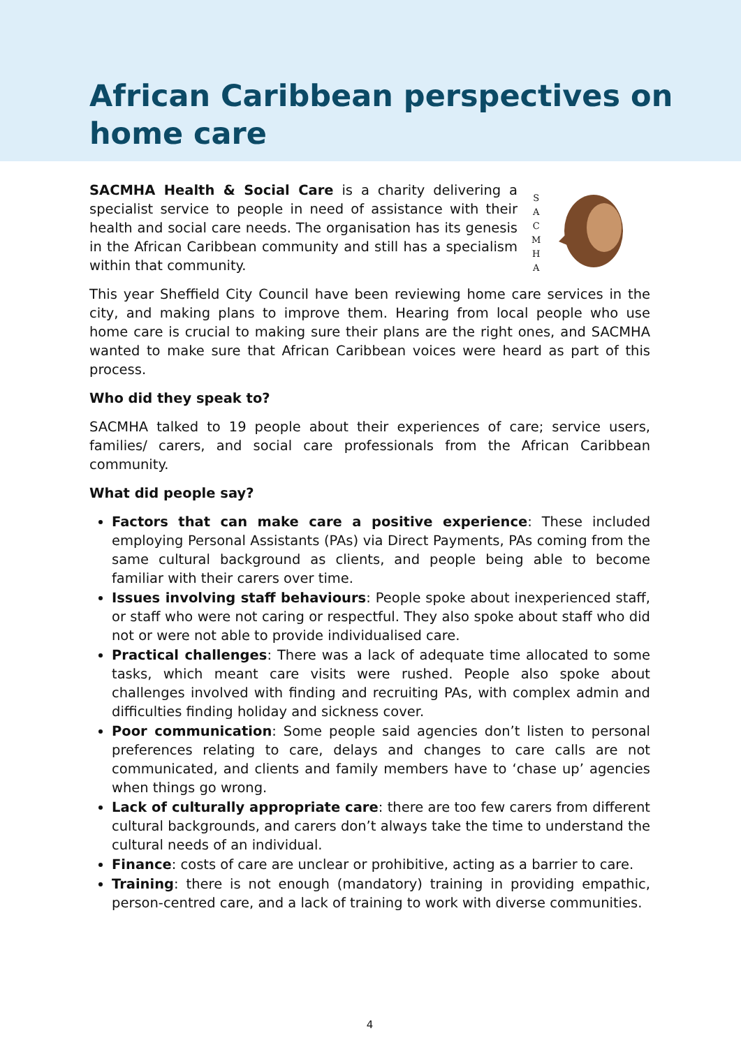African Caribbean perspectives on
home care
SACMHA Health & Social Care is a charity delivering a specialist service to people in need of assistance with their health and social care needs. The organisation has its genesis in the African Caribbean community and still has a specialism within that community.
S
A
C
M
H
A
This year Sheffield City Council have been reviewing home care services in the city, and making plans to improve them. Hearing from local people who use home care is crucial to making sure their plans are the right ones, and SACMHA wanted to make sure that African Caribbean voices were heard as part of this process.
Who did they speak to?
SACMHA talked to 19 people about their experiences of care; service users, families/ carers, and social care professionals from the African Caribbean community.
What did people say?
Factors that can make care a positive experience: These included employing Personal Assistants (PAs) via Direct Payments, PAs coming from the same cultural background as clients, and people being able to become familiar with their carers over time.
Issues involving staff behaviours: People spoke about inexperienced staff, or staff who were not caring or respectful. They also spoke about staff who did not or were not able to provide individualised care.
Practical challenges: There was a lack of adequate time allocated to some tasks, which meant care visits were rushed. People also spoke about challenges involved with finding and recruiting PAs, with complex admin and difficulties finding holiday and sickness cover.
Poor communication: Some people said agencies don’t listen to personal preferences relating to care, delays and changes to care calls are not communicated, and clients and family members have to ‘chase up’ agencies when things go wrong.
Lack of culturally appropriate care: there are too few carers from different cultural backgrounds, and carers don’t always take the time to understand the cultural needs of an individual.
Finance: costs of care are unclear or prohibitive, acting as a barrier to care.
Training: there is not enough (mandatory) training in providing empathic, person-centred care, and a lack of training to work with diverse communities.
4